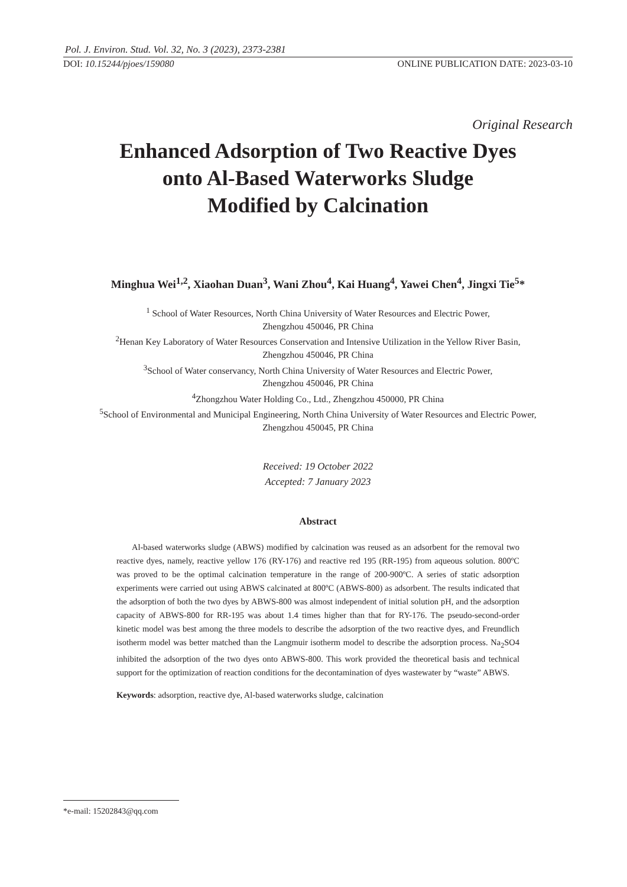Pol. J. Environ. Stud. Vol. 32, No. 3 (2023), 2373-2381
DOI: 10.15244/pjoes/159080 ONLINE PUBLICATION DATE: 2023-03-10
Original Research
Enhanced Adsorption of Two Reactive Dyes
onto Al-Based Waterworks Sludge
Modified by Calcination
Minghua Wei<sup>1,2</sup>, Xiaohan Duan<sup>3</sup>, Wani Zhou<sup>4</sup>, Kai Huang<sup>4</sup>, Yawei Chen<sup>4</sup>, Jingxi Tie<sup>5</sup>*
<sup>1</sup> School of Water Resources, North China University of Water Resources and Electric Power,
Zhengzhou 450046, PR China
<sup>2</sup> Henan Key Laboratory of Water Resources Conservation and Intensive Utilization in the Yellow River Basin,
Zhengzhou 450046, PR China
<sup>3</sup> School of Water conservancy, North China University of Water Resources and Electric Power,
Zhengzhou 450046, PR China
<sup>4</sup> Zhongzhou Water Holding Co., Ltd., Zhengzhou 450000, PR China
<sup>5</sup> School of Environmental and Municipal Engineering, North China University of Water Resources and Electric Power,
Zhengzhou 450045, PR China
Received: 19 October 2022
Accepted: 7 January 2023
Abstract
Al-based waterworks sludge (ABWS) modified by calcination was reused as an adsorbent for the removal two reactive dyes, namely, reactive yellow 176 (RY-176) and reactive red 195 (RR-195) from aqueous solution. 800ºC was proved to be the optimal calcination temperature in the range of 200-900ºC. A series of static adsorption experiments were carried out using ABWS calcinated at 800ºC (ABWS-800) as adsorbent. The results indicated that the adsorption of both the two dyes by ABWS-800 was almost independent of initial solution pH, and the adsorption capacity of ABWS-800 for RR-195 was about 1.4 times higher than that for RY-176. The pseudo-second-order kinetic model was best among the three models to describe the adsorption of the two reactive dyes, and Freundlich isotherm model was better matched than the Langmuir isotherm model to describe the adsorption process. Na<sub>2</sub>SO4 inhibited the adsorption of the two dyes onto ABWS-800. This work provided the theoretical basis and technical support for the optimization of reaction conditions for the decontamination of dyes wastewater by “waste” ABWS.
Keywords: adsorption, reactive dye, Al-based waterworks sludge, calcination
*e-mail: 15202843@qq.com